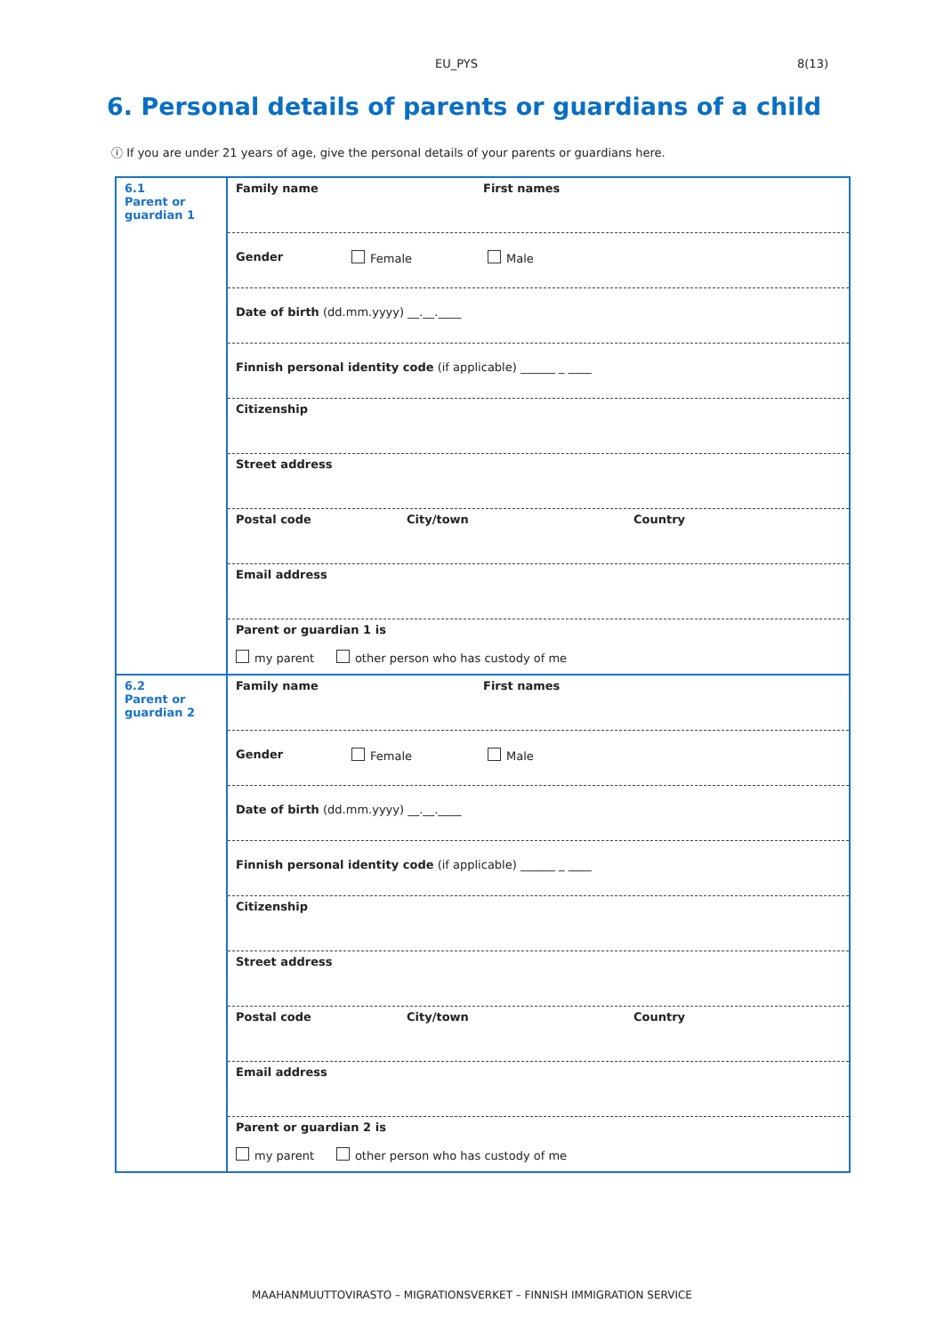EU_PYS 8(13)
6. Personal details of parents or guardians of a child
ⓘ If you are under 21 years of age, give the personal details of your parents or guardians here.
| 6.1 Parent or guardian 1 | Family name First names |
| | Gender Female Male |
| | Date of birth (dd.mm.yyyy) __.__.____ |
| | Finnish personal identity code (if applicable) ______ _ ____ |
| | Citizenship |
| | Street address |
| | Postal code City/town Country |
| | Email address |
| | Parent or guardian 1 is my parent other person who has custody of me |
| 6.2 Parent or guardian 2 | Family name First names |
| | Gender Female Male |
| | Date of birth (dd.mm.yyyy) __.__.____ |
| | Finnish personal identity code (if applicable) ______ _ ____ |
| | Citizenship |
| | Street address |
| | Postal code City/town Country |
| | Email address |
| | Parent or guardian 2 is my parent other person who has custody of me |
MAAHANMUUTTOVIRASTO – MIGRATIONSVERKET – FINNISH IMMIGRATION SERVICE